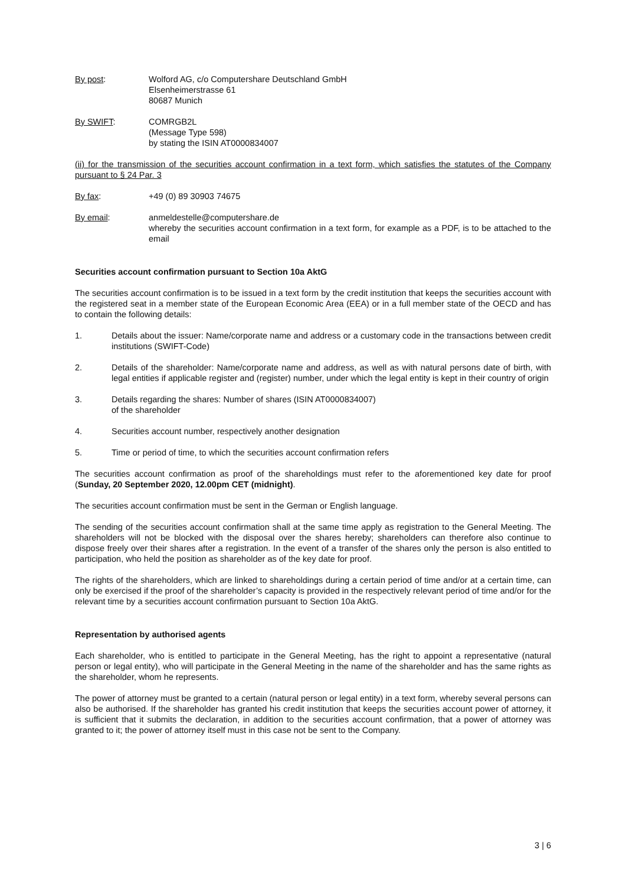By post: Wolford AG, c/o Computershare Deutschland GmbH
Elsenheimerstrasse 61
80687 Munich
By SWIFT: COMRGB2L
(Message Type 598)
by stating the ISIN AT0000834007
(ii) for the transmission of the securities account confirmation in a text form, which satisfies the statutes of the Company pursuant to § 24 Par. 3
By fax: +49 (0) 89 30903 74675
By email: anmeldestelle@computershare.de
whereby the securities account confirmation in a text form, for example as a PDF, is to be attached to the email
Securities account confirmation pursuant to Section 10a AktG
The securities account confirmation is to be issued in a text form by the credit institution that keeps the securities account with the registered seat in a member state of the European Economic Area (EEA) or in a full member state of the OECD and has to contain the following details:
1. Details about the issuer: Name/corporate name and address or a customary code in the transactions between credit institutions (SWIFT-Code)
2. Details of the shareholder: Name/corporate name and address, as well as with natural persons date of birth, with legal entities if applicable register and (register) number, under which the legal entity is kept in their country of origin
3. Details regarding the shares: Number of shares (ISIN AT0000834007)
of the shareholder
4. Securities account number, respectively another designation
5. Time or period of time, to which the securities account confirmation refers
The securities account confirmation as proof of the shareholdings must refer to the aforementioned key date for proof (Sunday, 20 September 2020, 12.00pm CET (midnight).
The securities account confirmation must be sent in the German or English language.
The sending of the securities account confirmation shall at the same time apply as registration to the General Meeting. The shareholders will not be blocked with the disposal over the shares hereby; shareholders can therefore also continue to dispose freely over their shares after a registration. In the event of a transfer of the shares only the person is also entitled to participation, who held the position as shareholder as of the key date for proof.
The rights of the shareholders, which are linked to shareholdings during a certain period of time and/or at a certain time, can only be exercised if the proof of the shareholder’s capacity is provided in the respectively relevant period of time and/or for the relevant time by a securities account confirmation pursuant to Section 10a AktG.
Representation by authorised agents
Each shareholder, who is entitled to participate in the General Meeting, has the right to appoint a representative (natural person or legal entity), who will participate in the General Meeting in the name of the shareholder and has the same rights as the shareholder, whom he represents.
The power of attorney must be granted to a certain (natural person or legal entity) in a text form, whereby several persons can also be authorised. If the shareholder has granted his credit institution that keeps the securities account power of attorney, it is sufficient that it submits the declaration, in addition to the securities account confirmation, that a power of attorney was granted to it; the power of attorney itself must in this case not be sent to the Company.
3 | 6